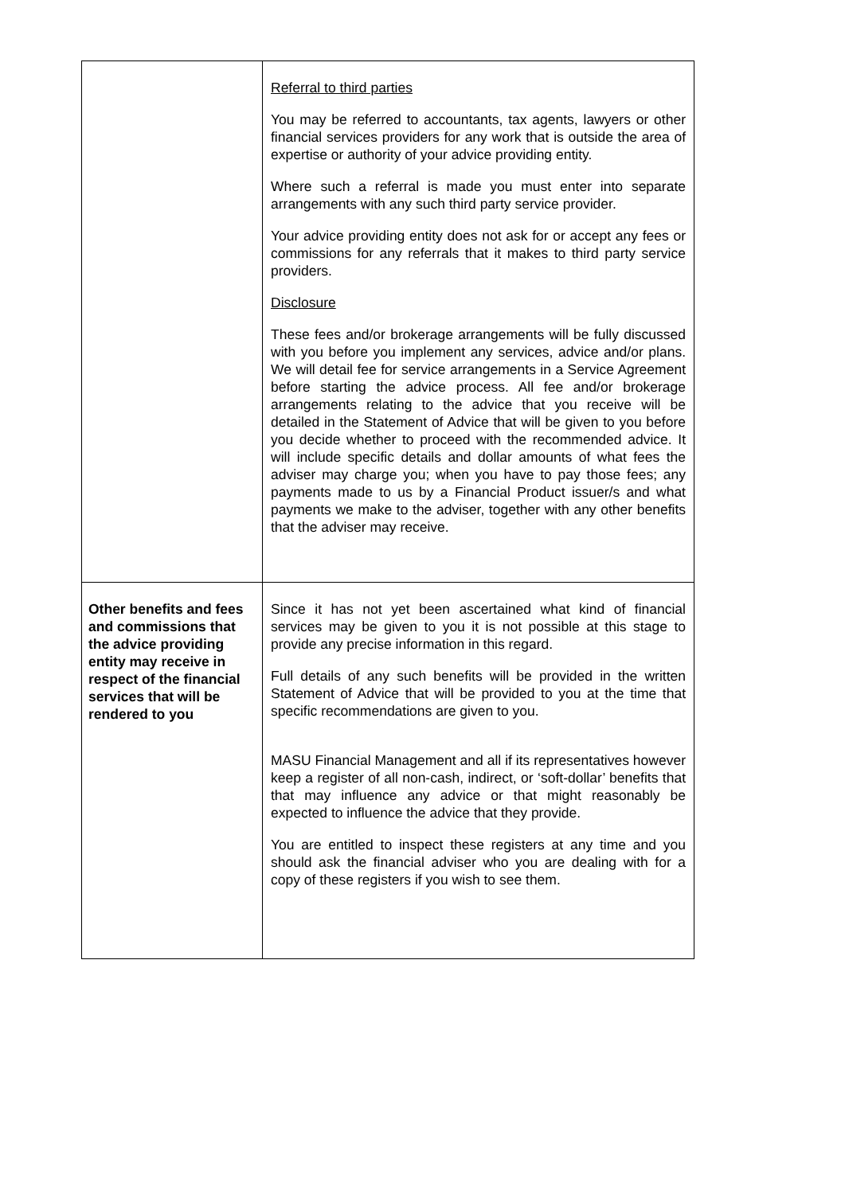| | Referral to third parties You may be referred to accountants, tax agents, lawyers or other financial services providers for any work that is outside the area of expertise or authority of your advice providing entity. Where such a referral is made you must enter into separate arrangements with any such third party service provider. Your advice providing entity does not ask for or accept any fees or commissions for any referrals that it makes to third party service providers. Disclosure These fees and/or brokerage arrangements will be fully discussed with you before you implement any services, advice and/or plans. We will detail fee for service arrangements in a Service Agreement before starting the advice process. All fee and/or brokerage arrangements relating to the advice that you receive will be detailed in the Statement of Advice that will be given to you before you decide whether to proceed with the recommended advice. It will include specific details and dollar amounts of what fees the adviser may charge you; when you have to pay those fees; any payments made to us by a Financial Product issuer/s and what payments we make to the adviser, together with any other benefits that the adviser may receive. |
| Other benefits and fees and commissions that the advice providing entity may receive in respect of the financial services that will be rendered to you | Since it has not yet been ascertained what kind of financial services may be given to you it is not possible at this stage to provide any precise information in this regard. Full details of any such benefits will be provided in the written Statement of Advice that will be provided to you at the time that specific recommendations are given to you. MASU Financial Management and all if its representatives however keep a register of all non-cash, indirect, or ‘soft-dollar’ benefits that that may influence any advice or that might reasonably be expected to influence the advice that they provide. You are entitled to inspect these registers at any time and you should ask the financial adviser who you are dealing with for a copy of these registers if you wish to see them. |